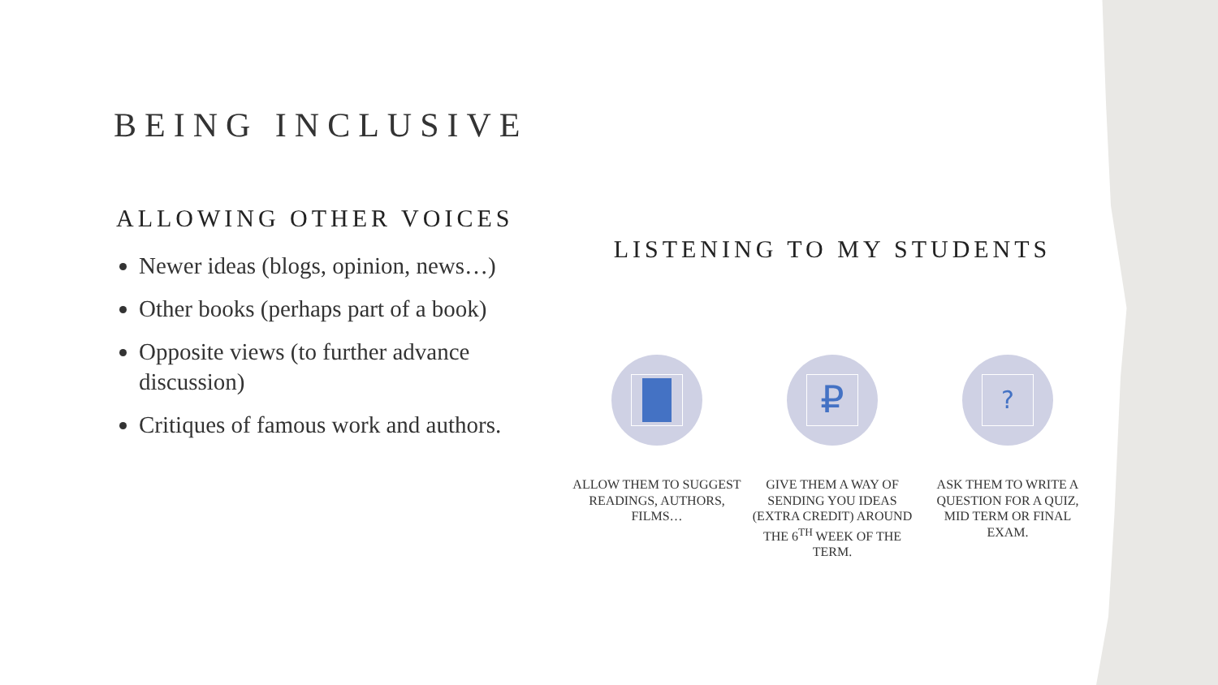BEING INCLUSIVE
ALLOWING OTHER VOICES
Newer ideas (blogs, opinion, news…)
Other books (perhaps part of a book)
Opposite views (to further advance discussion)
Critiques of famous work and authors.
LISTENING TO MY STUDENTS
ALLOW THEM TO SUGGEST READINGS, AUTHORS, FILMS…
₽
GIVE THEM A WAY OF SENDING YOU IDEAS (EXTRA CREDIT) AROUND THE 6<sup>TH</sup> WEEK OF THE TERM.
?
ASK THEM TO WRITE A QUESTION FOR A QUIZ, MID TERM OR FINAL EXAM.